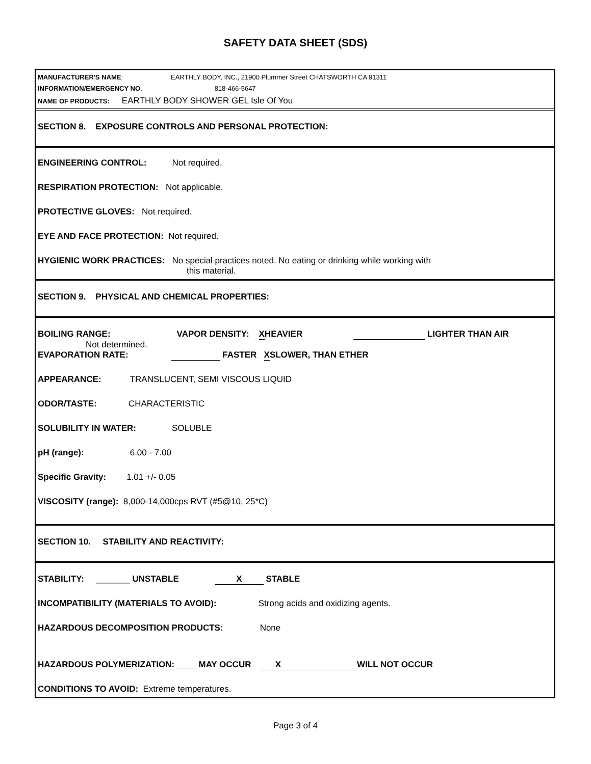SAFETY DATA SHEET (SDS)
MANUFACTURER'S NAME: EARTHLY BODY, INC., 21900 Plummer Street CHATSWORTH CA 91311
INFORMATION/EMERGENCY NO. 818-466-5647
NAME OF PRODUCTS: EARTHLY BODY SHOWER GEL Isle Of You
SECTION 8. EXPOSURE CONTROLS AND PERSONAL PROTECTION:
ENGINEERING CONTROL: Not required.
RESPIRATION PROTECTION: Not applicable.
PROTECTIVE GLOVES: Not required.
EYE AND FACE PROTECTION: Not required.
HYGIENIC WORK PRACTICES: No special practices noted. No eating or drinking while working with
this material.
SECTION 9. PHYSICAL AND CHEMICAL PROPERTIES:
BOILING RANGE: VAPOR DENSITY: XHEAVIER LIGHTER THAN AIR
Not determined.
EVAPORATION RATE: FASTER XSLOWER, THAN ETHER
APPEARANCE: TRANSLUCENT, SEMI VISCOUS LIQUID
ODOR/TASTE: CHARACTERISTIC
SOLUBILITY IN WATER: SOLUBLE
pH (range): 6.00 - 7.00
Specific Gravity: 1.01 +/- 0.05
VISCOSITY (range): 8,000-14,000cps RVT (#5@10, 25*C)
SECTION 10. STABILITY AND REACTIVITY:
STABILITY: _______ UNSTABLE X STABLE
INCOMPATIBILITY (MATERIALS TO AVOID): Strong acids and oxidizing agents.
HAZARDOUS DECOMPOSITION PRODUCTS: None
HAZARDOUS POLYMERIZATION: ____ MAY OCCUR X WILL NOT OCCUR
CONDITIONS TO AVOID: Extreme temperatures.
Page 3 of 4